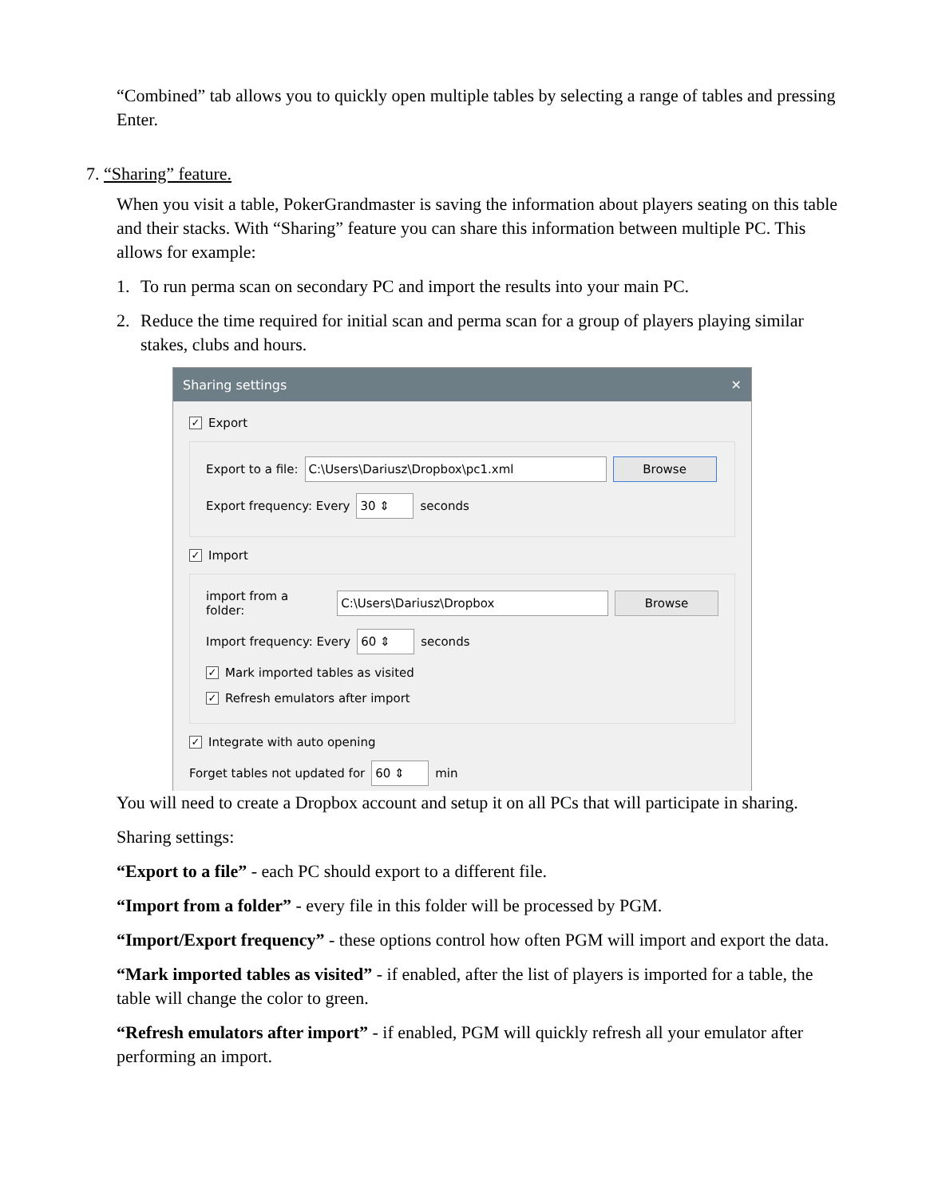“Combined” tab allows you to quickly open multiple tables by selecting a range of tables and pressing Enter.
7. “Sharing” feature.
When you visit a table, PokerGrandmaster is saving the information about players seating on this table and their stacks. With “Sharing” feature you can share this information between multiple PC. This allows for example:
1. To run perma scan on secondary PC and import the results into your main PC.
2. Reduce the time required for initial scan and perma scan for a group of players playing similar stakes, clubs and hours.
Sharing settings ✕
✓
Export
Export to a file:
C:\Users\Dariusz\Dropbox\pc1.xml Browse
Export frequency: Every
30 ⇕
seconds
✓
Import
import from a folder:
C:\Users\Dariusz\Dropbox Browse
Import frequency: Every
60 ⇕
seconds
✓
Mark imported tables as visited
✓
Refresh emulators after import
✓
Integrate with auto opening
Forget tables not updated for
60 ⇕
min
You will need to create a Dropbox account and setup it on all PCs that will participate in sharing.
Sharing settings:
“Export to a file” - each PC should export to a different file.
“Import from a folder” - every file in this folder will be processed by PGM.
“Import/Export frequency” - these options control how often PGM will import and export the data.
“Mark imported tables as visited” - if enabled, after the list of players is imported for a table, the table will change the color to green.
“Refresh emulators after import” - if enabled, PGM will quickly refresh all your emulator after performing an import.